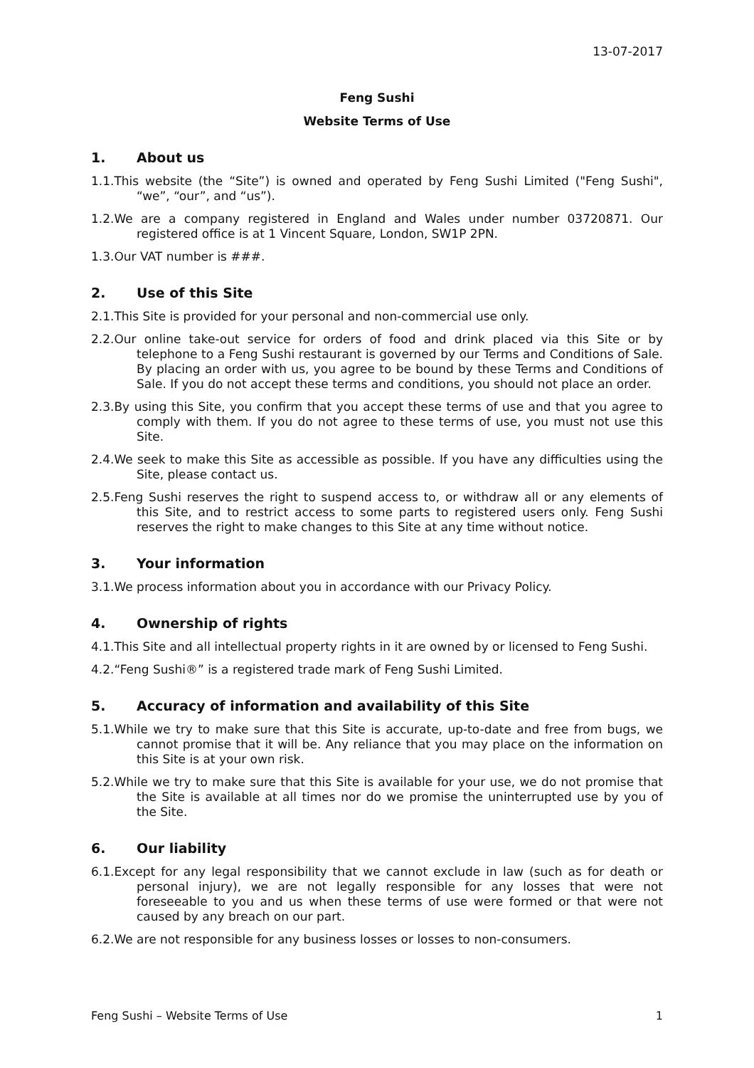13-07-2017
Feng Sushi
Website Terms of Use
1. About us
1.1.This website (the “Site”) is owned and operated by Feng Sushi Limited ("Feng Sushi", “we”, “our”, and “us”).
1.2.We are a company registered in England and Wales under number 03720871. Our registered office is at 1 Vincent Square, London, SW1P 2PN.
1.3.Our VAT number is ###.
2. Use of this Site
2.1.This Site is provided for your personal and non-commercial use only.
2.2.Our online take-out service for orders of food and drink placed via this Site or by telephone to a Feng Sushi restaurant is governed by our Terms and Conditions of Sale. By placing an order with us, you agree to be bound by these Terms and Conditions of Sale. If you do not accept these terms and conditions, you should not place an order.
2.3.By using this Site, you confirm that you accept these terms of use and that you agree to comply with them. If you do not agree to these terms of use, you must not use this Site.
2.4.We seek to make this Site as accessible as possible. If you have any difficulties using the Site, please contact us.
2.5.Feng Sushi reserves the right to suspend access to, or withdraw all or any elements of this Site, and to restrict access to some parts to registered users only. Feng Sushi reserves the right to make changes to this Site at any time without notice.
3. Your information
3.1.We process information about you in accordance with our Privacy Policy.
4. Ownership of rights
4.1.This Site and all intellectual property rights in it are owned by or licensed to Feng Sushi.
4.2.“Feng Sushi®” is a registered trade mark of Feng Sushi Limited.
5. Accuracy of information and availability of this Site
5.1.While we try to make sure that this Site is accurate, up-to-date and free from bugs, we cannot promise that it will be. Any reliance that you may place on the information on this Site is at your own risk.
5.2.While we try to make sure that this Site is available for your use, we do not promise that the Site is available at all times nor do we promise the uninterrupted use by you of the Site.
6. Our liability
6.1.Except for any legal responsibility that we cannot exclude in law (such as for death or personal injury), we are not legally responsible for any losses that were not foreseeable to you and us when these terms of use were formed or that were not caused by any breach on our part.
6.2.We are not responsible for any business losses or losses to non-consumers.
Feng Sushi – Website Terms of Use 1